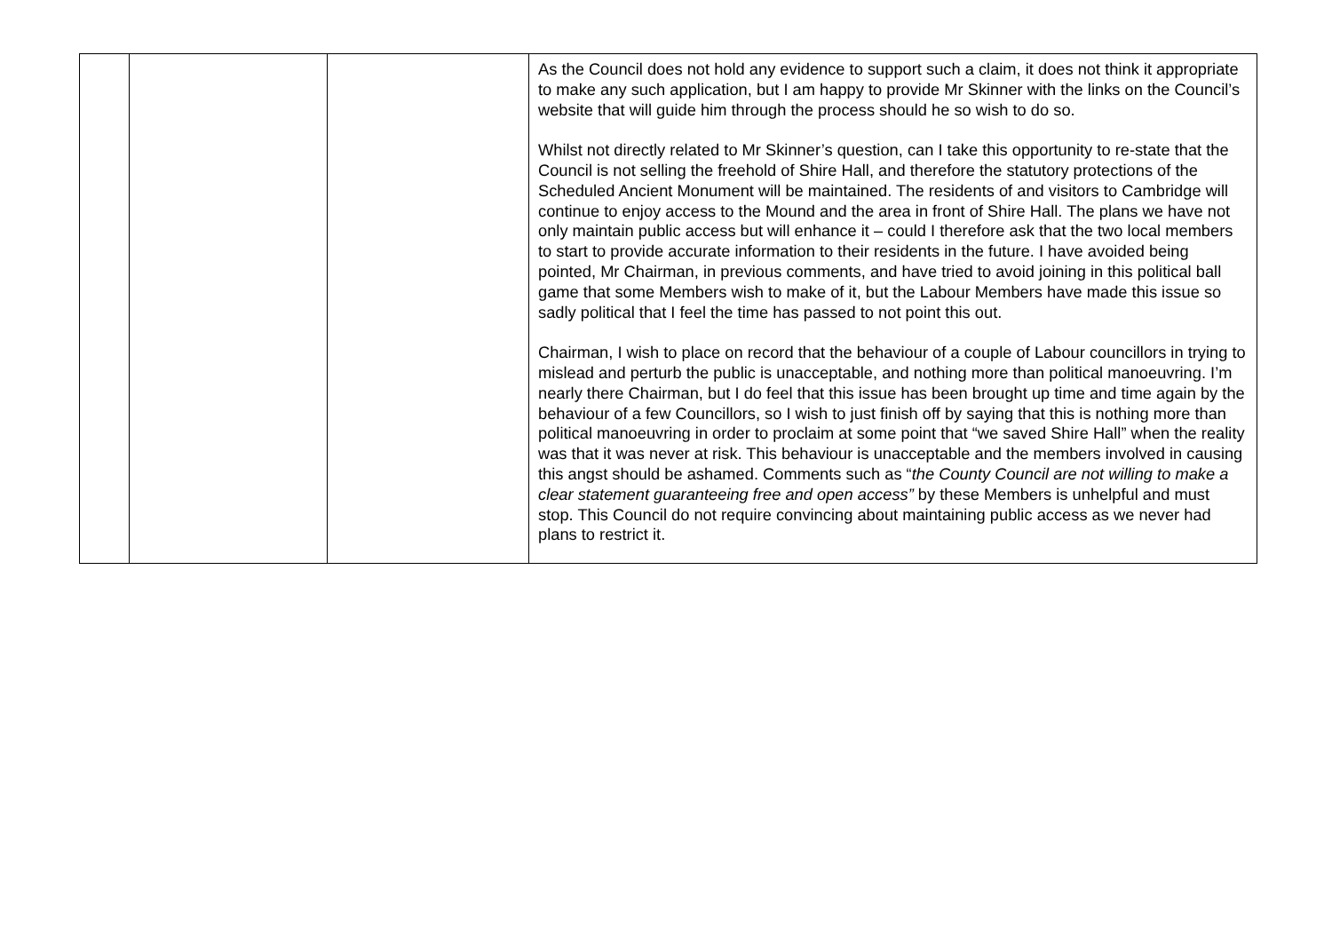| | | | As the Council does not hold any evidence to support such a claim, it does not think it appropriate to make any such application, but I am happy to provide Mr Skinner with the links on the Council’s website that will guide him through the process should he so wish to do so. Whilst not directly related to Mr Skinner’s question, can I take this opportunity to re-state that the Council is not selling the freehold of Shire Hall, and therefore the statutory protections of the Scheduled Ancient Monument will be maintained. The residents of and visitors to Cambridge will continue to enjoy access to the Mound and the area in front of Shire Hall. The plans we have not only maintain public access but will enhance it – could I therefore ask that the two local members to start to provide accurate information to their residents in the future. I have avoided being pointed, Mr Chairman, in previous comments, and have tried to avoid joining in this political ball game that some Members wish to make of it, but the Labour Members have made this issue so sadly political that I feel the time has passed to not point this out. Chairman, I wish to place on record that the behaviour of a couple of Labour councillors in trying to mislead and perturb the public is unacceptable, and nothing more than political manoeuvring. I’m nearly there Chairman, but I do feel that this issue has been brought up time and time again by the behaviour of a few Councillors, so I wish to just finish off by saying that this is nothing more than political manoeuvring in order to proclaim at some point that “we saved Shire Hall” when the reality was that it was never at risk. This behaviour is unacceptable and the members involved in causing this angst should be ashamed. Comments such as “ the County Council are not willing to make a clear statement guaranteeing free and open access” by these Members is unhelpful and must stop. This Council do not require convincing about maintaining public access as we never had plans to restrict it. |